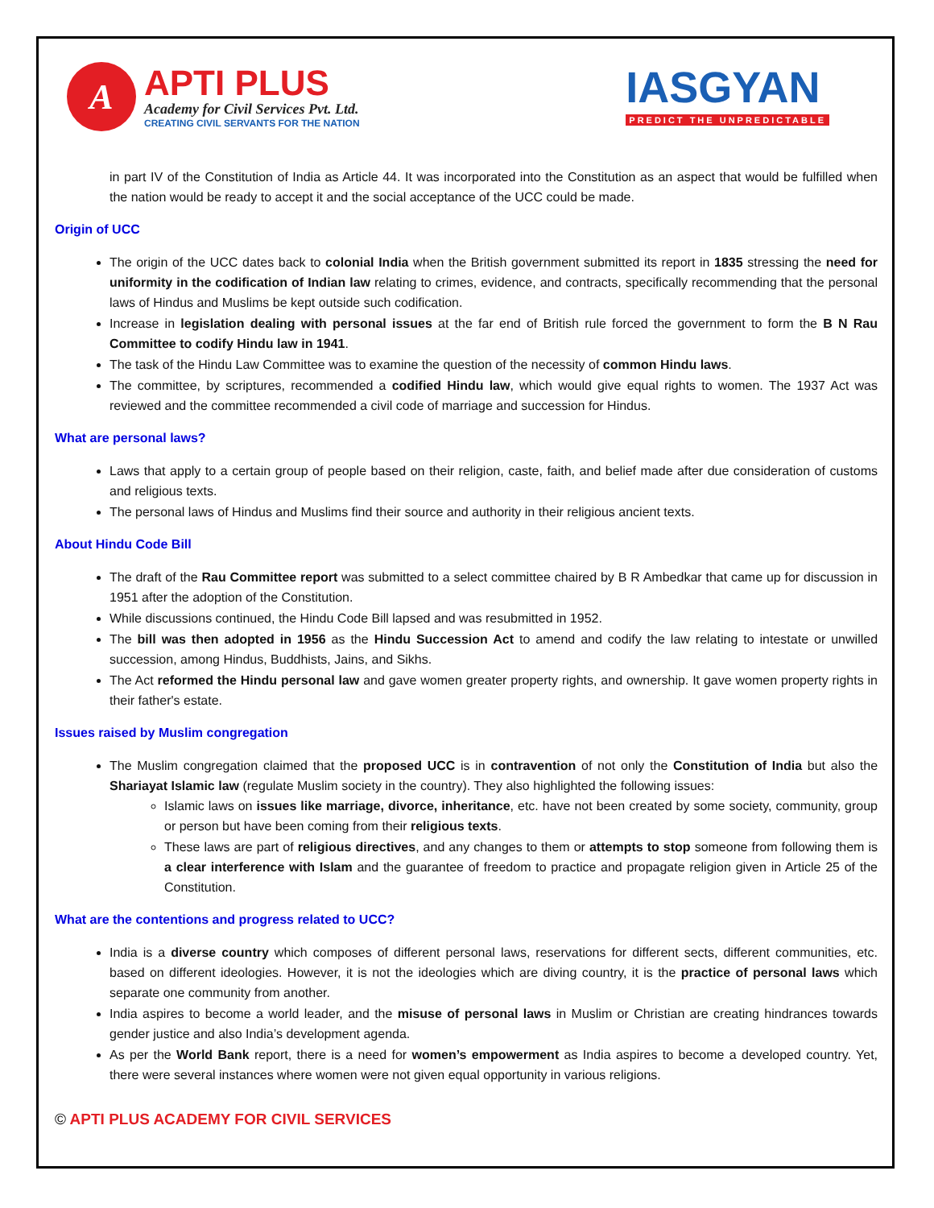A
APTI PLUS
Academy for Civil Services Pvt. Ltd.
CREATING CIVIL SERVANTS FOR THE NATION
IASGYAN
PREDICT THE UNPREDICTABLE
in part IV of the Constitution of India as Article 44. It was incorporated into the Constitution as an aspect that would be fulfilled when the nation would be ready to accept it and the social acceptance of the UCC could be made.
Origin of UCC
The origin of the UCC dates back to colonial India when the British government submitted its report in 1835 stressing the need for uniformity in the codification of Indian law relating to crimes, evidence, and contracts, specifically recommending that the personal laws of Hindus and Muslims be kept outside such codification.
Increase in legislation dealing with personal issues at the far end of British rule forced the government to form the B N Rau Committee to codify Hindu law in 1941.
The task of the Hindu Law Committee was to examine the question of the necessity of common Hindu laws.
The committee, by scriptures, recommended a codified Hindu law, which would give equal rights to women. The 1937 Act was reviewed and the committee recommended a civil code of marriage and succession for Hindus.
What are personal laws?
Laws that apply to a certain group of people based on their religion, caste, faith, and belief made after due consideration of customs and religious texts.
The personal laws of Hindus and Muslims find their source and authority in their religious ancient texts.
About Hindu Code Bill
The draft of the Rau Committee report was submitted to a select committee chaired by B R Ambedkar that came up for discussion in 1951 after the adoption of the Constitution.
While discussions continued, the Hindu Code Bill lapsed and was resubmitted in 1952.
The bill was then adopted in 1956 as the Hindu Succession Act to amend and codify the law relating to intestate or unwilled succession, among Hindus, Buddhists, Jains, and Sikhs.
The Act reformed the Hindu personal law and gave women greater property rights, and ownership. It gave women property rights in their father's estate.
Issues raised by Muslim congregation
The Muslim congregation claimed that the proposed UCC is in contravention of not only the Constitution of India but also the Shariayat Islamic law (regulate Muslim society in the country). They also highlighted the following issues:
Islamic laws on issues like marriage, divorce, inheritance, etc. have not been created by some society, community, group or person but have been coming from their religious texts.
These laws are part of religious directives, and any changes to them or attempts to stop someone from following them is a clear interference with Islam and the guarantee of freedom to practice and propagate religion given in Article 25 of the Constitution.
What are the contentions and progress related to UCC?
India is a diverse country which composes of different personal laws, reservations for different sects, different communities, etc. based on different ideologies. However, it is not the ideologies which are diving country, it is the practice of personal laws which separate one community from another.
India aspires to become a world leader, and the misuse of personal laws in Muslim or Christian are creating hindrances towards gender justice and also India’s development agenda.
As per the World Bank report, there is a need for women’s empowerment as India aspires to become a developed country. Yet, there were several instances where women were not given equal opportunity in various religions.
© APTI PLUS ACADEMY FOR CIVIL SERVICES